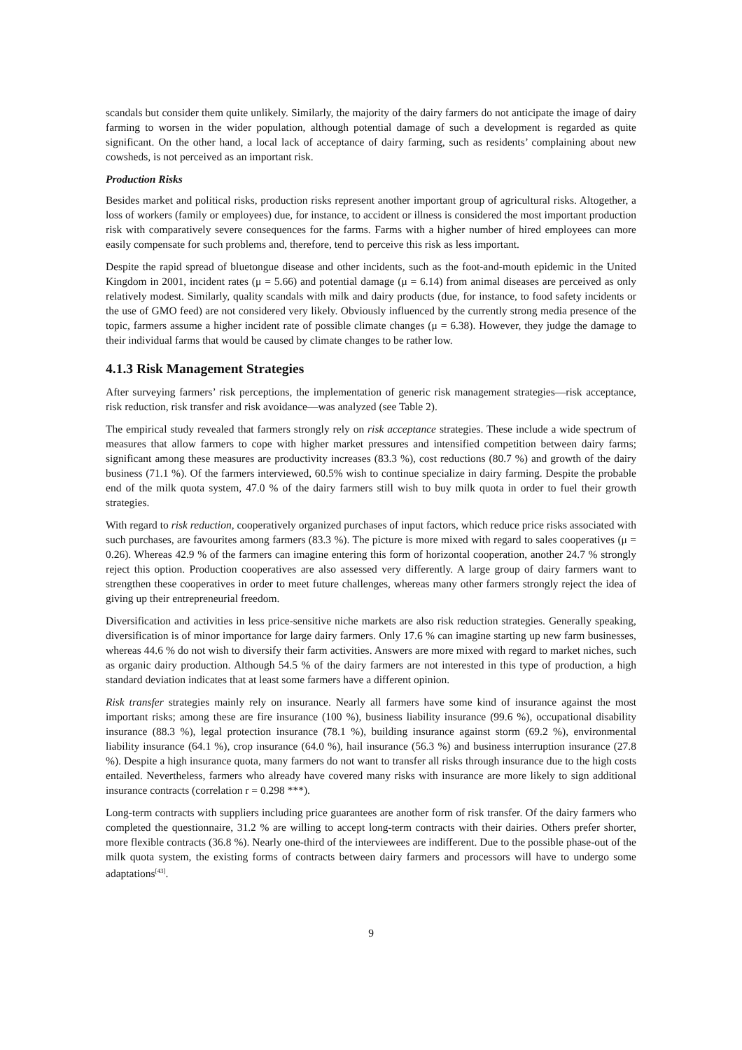scandals but consider them quite unlikely. Similarly, the majority of the dairy farmers do not anticipate the image of dairy farming to worsen in the wider population, although potential damage of such a development is regarded as quite significant. On the other hand, a local lack of acceptance of dairy farming, such as residents’ complaining about new cowsheds, is not perceived as an important risk.
Production Risks
Besides market and political risks, production risks represent another important group of agricultural risks. Altogether, a loss of workers (family or employees) due, for instance, to accident or illness is considered the most important production risk with comparatively severe consequences for the farms. Farms with a higher number of hired employees can more easily compensate for such problems and, therefore, tend to perceive this risk as less important.
Despite the rapid spread of bluetongue disease and other incidents, such as the foot-and-mouth epidemic in the United Kingdom in 2001, incident rates (μ = 5.66) and potential damage (μ = 6.14) from animal diseases are perceived as only relatively modest. Similarly, quality scandals with milk and dairy products (due, for instance, to food safety incidents or the use of GMO feed) are not considered very likely. Obviously influenced by the currently strong media presence of the topic, farmers assume a higher incident rate of possible climate changes (μ = 6.38). However, they judge the damage to their individual farms that would be caused by climate changes to be rather low.
4.1.3 Risk Management Strategies
After surveying farmers’ risk perceptions, the implementation of generic risk management strategies—risk acceptance, risk reduction, risk transfer and risk avoidance—was analyzed (see Table 2).
The empirical study revealed that farmers strongly rely on risk acceptance strategies. These include a wide spectrum of measures that allow farmers to cope with higher market pressures and intensified competition between dairy farms; significant among these measures are productivity increases (83.3 %), cost reductions (80.7 %) and growth of the dairy business (71.1 %). Of the farmers interviewed, 60.5% wish to continue specialize in dairy farming. Despite the probable end of the milk quota system, 47.0 % of the dairy farmers still wish to buy milk quota in order to fuel their growth strategies.
With regard to risk reduction, cooperatively organized purchases of input factors, which reduce price risks associated with such purchases, are favourites among farmers (83.3 %). The picture is more mixed with regard to sales cooperatives (μ = 0.26). Whereas 42.9 % of the farmers can imagine entering this form of horizontal cooperation, another 24.7 % strongly reject this option. Production cooperatives are also assessed very differently. A large group of dairy farmers want to strengthen these cooperatives in order to meet future challenges, whereas many other farmers strongly reject the idea of giving up their entrepreneurial freedom.
Diversification and activities in less price-sensitive niche markets are also risk reduction strategies. Generally speaking, diversification is of minor importance for large dairy farmers. Only 17.6 % can imagine starting up new farm businesses, whereas 44.6 % do not wish to diversify their farm activities. Answers are more mixed with regard to market niches, such as organic dairy production. Although 54.5 % of the dairy farmers are not interested in this type of production, a high standard deviation indicates that at least some farmers have a different opinion.
Risk transfer strategies mainly rely on insurance. Nearly all farmers have some kind of insurance against the most important risks; among these are fire insurance (100 %), business liability insurance (99.6 %), occupational disability insurance (88.3 %), legal protection insurance (78.1 %), building insurance against storm (69.2 %), environmental liability insurance (64.1 %), crop insurance (64.0 %), hail insurance (56.3 %) and business interruption insurance (27.8 %). Despite a high insurance quota, many farmers do not want to transfer all risks through insurance due to the high costs entailed. Nevertheless, farmers who already have covered many risks with insurance are more likely to sign additional insurance contracts (correlation r = 0.298 ***).
Long-term contracts with suppliers including price guarantees are another form of risk transfer. Of the dairy farmers who completed the questionnaire, 31.2 % are willing to accept long-term contracts with their dairies. Others prefer shorter, more flexible contracts (36.8 %). Nearly one-third of the interviewees are indifferent. Due to the possible phase-out of the milk quota system, the existing forms of contracts between dairy farmers and processors will have to undergo some adaptations<sup>[43]</sup>.
9